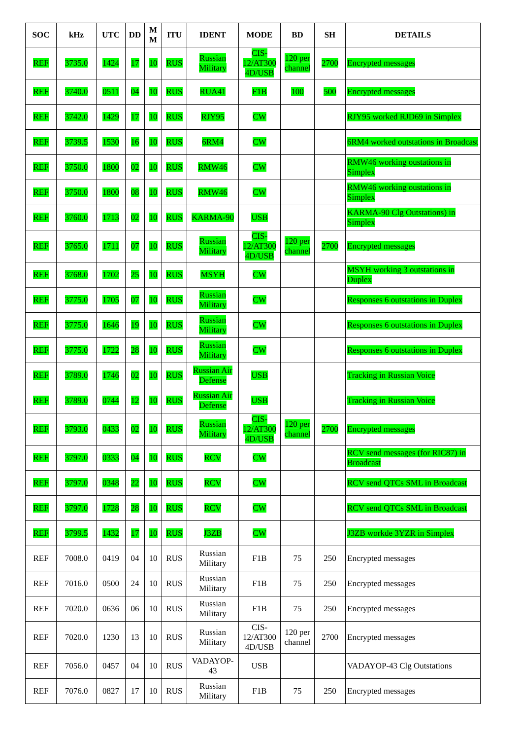| SOC | kHz | UTC | DD | M M | ITU | IDENT | MODE | BD | SH | DETAILS |
| --- | --- | --- | --- | --- | --- | --- | --- | --- | --- | --- |
| REF | 3735.0 | 1424 | 17 | 10 | RUS | Russian Military | CIS-12/AT300 4D/USB | 120 per channel | 2700 | Encrypted messages |
| REF | 3740.0 | 0511 | 04 | 10 | RUS | RUA41 | F1B | 100 | 500 | Encrypted messages |
| REF | 3742.0 | 1429 | 17 | 10 | RUS | RJY95 | CW | | | RJY95 worked RJD69 in Simplex |
| REF | 3739.5 | 1530 | 16 | 10 | RUS | 6RM4 | CW | | | 6RM4 worked outstations in Broadcast |
| REF | 3750.0 | 1800 | 02 | 10 | RUS | RMW46 | CW | | | RMW46 working oustations in Simplex |
| REF | 3750.0 | 1800 | 08 | 10 | RUS | RMW46 | CW | | | RMW46 working oustations in Simplex |
| REF | 3760.0 | 1713 | 02 | 10 | RUS | KARMA-90 | USB | | | KARMA-90 Clg Outstations) in Simplex |
| REF | 3765.0 | 1711 | 07 | 10 | RUS | Russian Military | CIS-12/AT300 4D/USB | 120 per channel | 2700 | Encrypted messages |
| REF | 3768.0 | 1702 | 25 | 10 | RUS | MSYH | CW | | | MSYH working 3 outstations in Duplex |
| REF | 3775.0 | 1705 | 07 | 10 | RUS | Russian Military | CW | | | Responses 6 outstations in Duplex |
| REF | 3775.0 | 1646 | 19 | 10 | RUS | Russian Military | CW | | | Responses 6 outstations in Duplex |
| REF | 3775.0 | 1722 | 28 | 10 | RUS | Russian Military | CW | | | Responses 6 outstations in Duplex |
| REF | 3789.0 | 1746 | 02 | 10 | RUS | Russian Air Defense | USB | | | Tracking in Russian Voice |
| REF | 3789.0 | 0744 | 12 | 10 | RUS | Russian Air Defense | USB | | | Tracking in Russian Voice |
| REF | 3793.0 | 0433 | 02 | 10 | RUS | Russian Military | CIS-12/AT300 4D/USB | 120 per channel | 2700 | Encrypted messages |
| REF | 3797.0 | 0333 | 04 | 10 | RUS | RCV | CW | | | RCV send messages (for RIC87) in Broadcast |
| REF | 3797.0 | 0348 | 22 | 10 | RUS | RCV | CW | | | RCV send QTCs SML in Broadcast |
| REF | 3797.0 | 1728 | 28 | 10 | RUS | RCV | CW | | | RCV send QTCs SML in Broadcast |
| REF | 3799.5 | 1432 | 17 | 10 | RUS | J3ZB | CW | | | J3ZB workde 3YZR in Simplex |
| REF | 7008.0 | 0419 | 04 | 10 | RUS | Russian Military | F1B | 75 | 250 | Encrypted messages |
| REF | 7016.0 | 0500 | 24 | 10 | RUS | Russian Military | F1B | 75 | 250 | Encrypted messages |
| REF | 7020.0 | 0636 | 06 | 10 | RUS | Russian Military | F1B | 75 | 250 | Encrypted messages |
| REF | 7020.0 | 1230 | 13 | 10 | RUS | Russian Military | CIS-12/AT300 4D/USB | 120 per channel | 2700 | Encrypted messages |
| REF | 7056.0 | 0457 | 04 | 10 | RUS | VADAYOP-43 | USB | | | VADAYOP-43 Clg Outstations |
| REF | 7076.0 | 0827 | 17 | 10 | RUS | Russian Military | F1B | 75 | 250 | Encrypted messages |